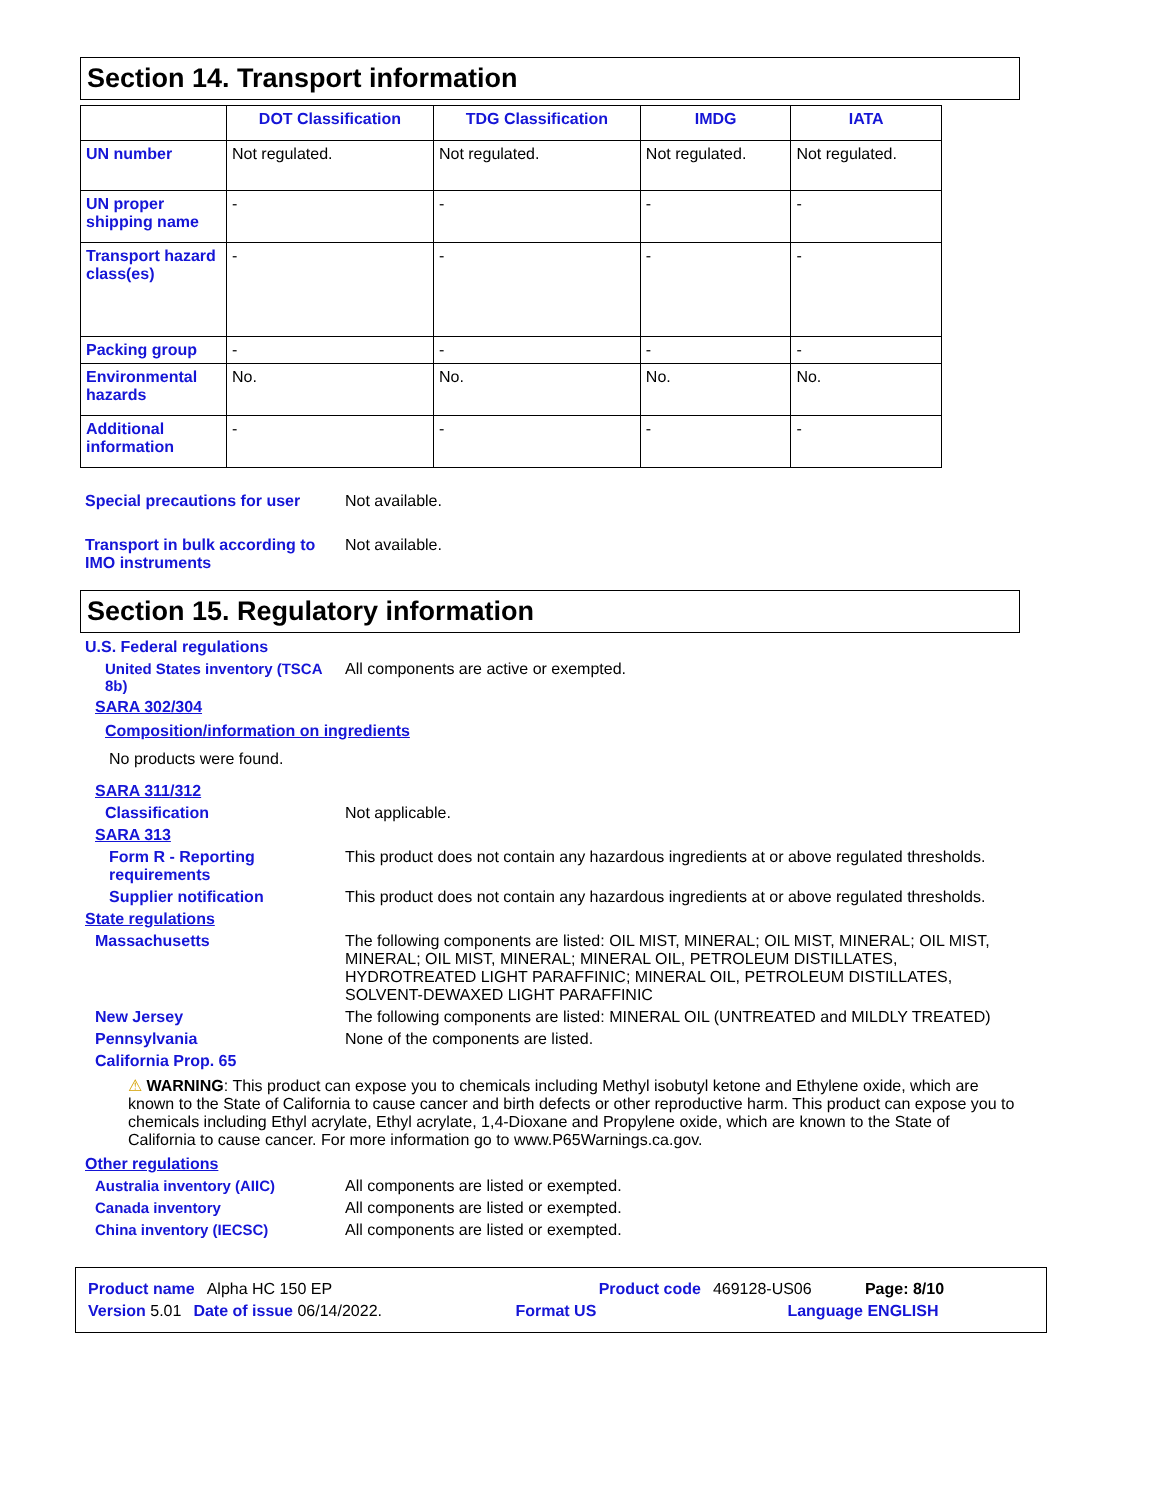Section 14. Transport information
| | DOT Classification | TDG Classification | IMDG | IATA |
| --- | --- | --- | --- | --- |
| UN number | Not regulated. | Not regulated. | Not regulated. | Not regulated. |
| UN proper shipping name | - | - | - | - |
| Transport hazard class(es) | - | - | - | - |
| Packing group | - | - | - | - |
| Environmental hazards | No. | No. | No. | No. |
| Additional information | - | - | - | - |
Special precautions for user
Not available.
Transport in bulk according to IMO instruments
Not available.
Section 15. Regulatory information
U.S. Federal regulations
United States inventory (TSCA 8b)
All components are active or exempted.
SARA 302/304
Composition/information on ingredients
No products were found.
SARA 311/312
Classification Not applicable.
SARA 313
Form R - Reporting requirements
This product does not contain any hazardous ingredients at or above regulated thresholds.
Supplier notification This product does not contain any hazardous ingredients at or above regulated thresholds.
State regulations
Massachusetts The following components are listed: OIL MIST, MINERAL; OIL MIST, MINERAL; OIL MIST, MINERAL; OIL MIST, MINERAL; MINERAL OIL, PETROLEUM DISTILLATES, HYDROTREATED LIGHT PARAFFINIC; MINERAL OIL, PETROLEUM DISTILLATES, SOLVENT-DEWAXED LIGHT PARAFFINIC
New Jersey The following components are listed: MINERAL OIL (UNTREATED and MILDLY TREATED)
Pennsylvania None of the components are listed.
California Prop. 65
⚠ WARNING: This product can expose you to chemicals including Methyl isobutyl ketone and Ethylene oxide, which are known to the State of California to cause cancer and birth defects or other reproductive harm. This product can expose you to chemicals including Ethyl acrylate, Ethyl acrylate, 1,4-Dioxane and Propylene oxide, which are known to the State of California to cause cancer. For more information go to www.P65Warnings.ca.gov.
Other regulations
Australia inventory (AIIC) All components are listed or exempted.
Canada inventory All components are listed or exempted.
China inventory (IECSC) All components are listed or exempted.
Product name Alpha HC 150 EP Product code 469128-US06 Page: 8/10
Version 5.01 Date of issue 06/14/2022. Format US Language ENGLISH